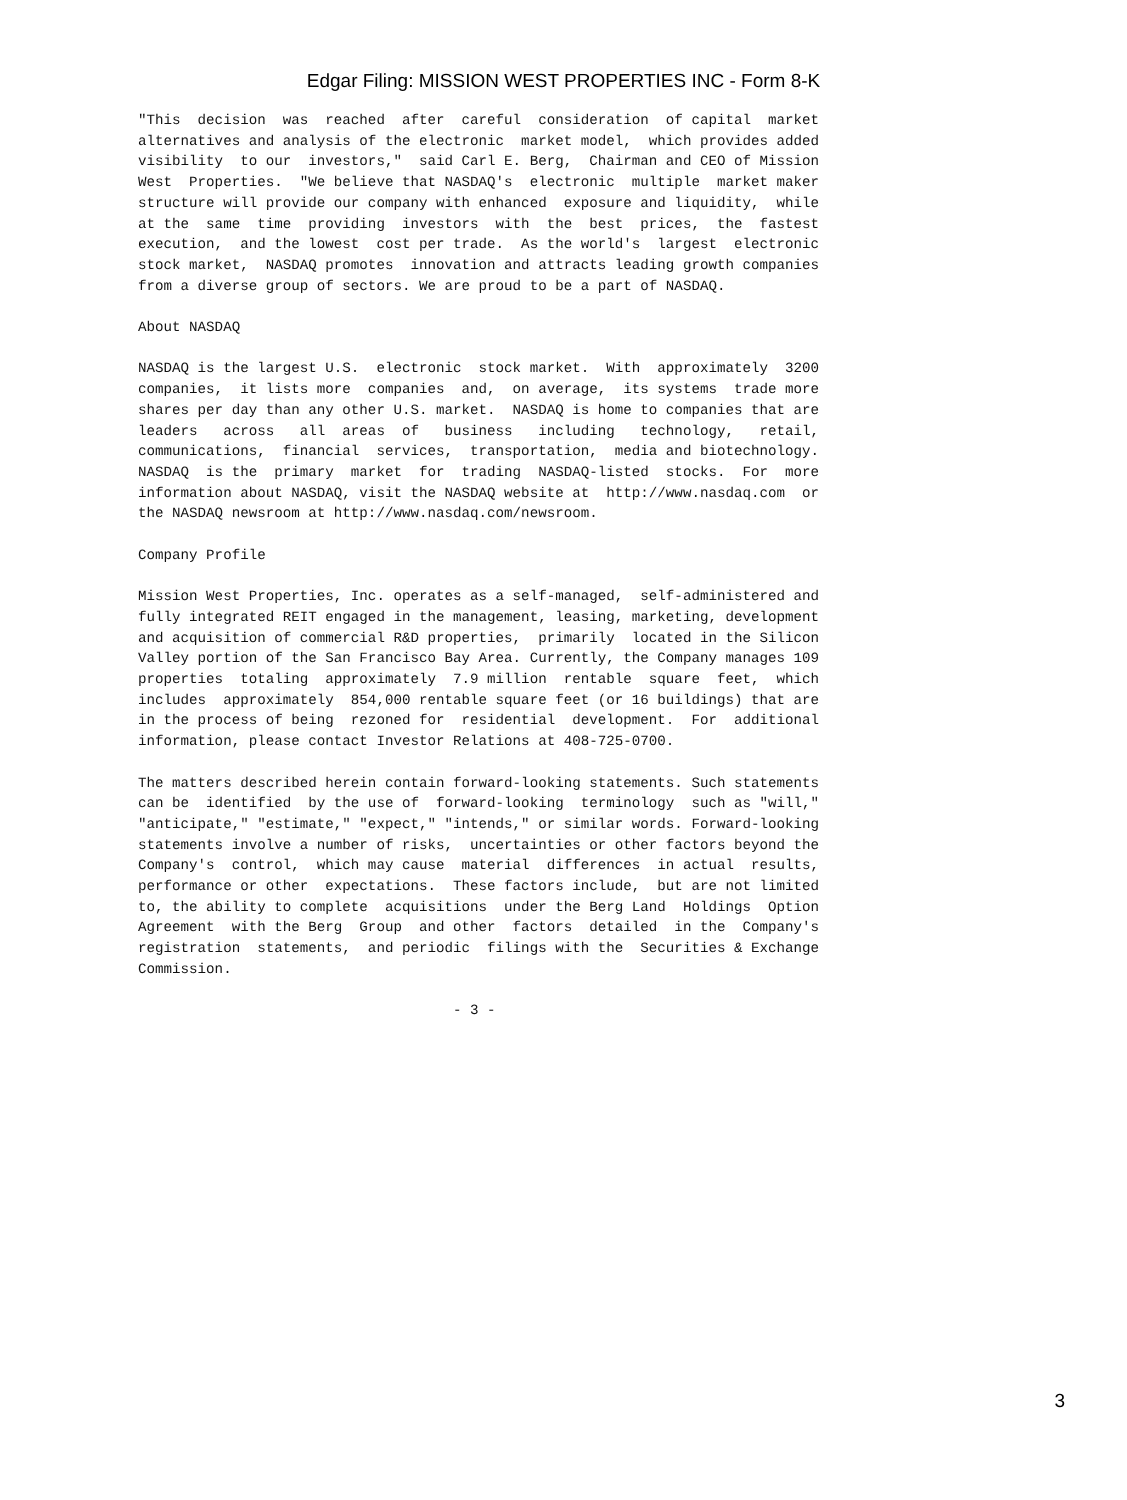Edgar Filing: MISSION WEST PROPERTIES INC - Form 8-K
"This  decision  was  reached  after  careful  consideration  of capital  market
alternatives and analysis of the electronic  market model,  which provides added
visibility  to our  investors,"  said Carl E. Berg,  Chairman and CEO of Mission
West  Properties.  "We believe that NASDAQ's  electronic  multiple  market maker
structure will provide our company with enhanced  exposure and liquidity,  while
at the  same  time  providing  investors  with  the  best  prices,  the  fastest
execution,  and the lowest  cost per trade.  As the world's  largest  electronic
stock market,  NASDAQ promotes  innovation and attracts leading growth companies
from a diverse group of sectors. We are proud to be a part of NASDAQ.

About NASDAQ

NASDAQ is the largest U.S.  electronic  stock market.  With  approximately  3200
companies,  it lists more  companies  and,  on average,  its systems  trade more
shares per day than any other U.S. market.  NASDAQ is home to companies that are
leaders   across   all  areas  of   business   including   technology,   retail,
communications,  financial  services,  transportation,  media and biotechnology.
NASDAQ  is the  primary  market  for  trading  NASDAQ-listed  stocks.  For  more
information about NASDAQ, visit the NASDAQ website at  http://www.nasdaq.com  or
the NASDAQ newsroom at http://www.nasdaq.com/newsroom.

Company Profile

Mission West Properties, Inc. operates as a self-managed,  self-administered and
fully integrated REIT engaged in the management, leasing, marketing, development
and acquisition of commercial R&D properties,  primarily  located in the Silicon
Valley portion of the San Francisco Bay Area. Currently, the Company manages 109
properties  totaling  approximately  7.9 million  rentable  square  feet,  which
includes  approximately  854,000 rentable square feet (or 16 buildings) that are
in the process of being  rezoned for  residential  development.  For  additional
information, please contact Investor Relations at 408-725-0700.

The matters described herein contain forward-looking statements. Such statements
can be  identified  by the use of  forward-looking  terminology  such as "will,"
"anticipate," "estimate," "expect," "intends," or similar words. Forward-looking
statements involve a number of risks,  uncertainties or other factors beyond the
Company's  control,  which may cause  material  differences  in actual  results,
performance or other  expectations.  These factors include,  but are not limited
to, the ability to complete  acquisitions  under the Berg Land  Holdings  Option
Agreement  with the Berg  Group  and other  factors  detailed  in the  Company's
registration  statements,  and periodic  filings with the  Securities & Exchange
Commission.

                                     - 3 -
3